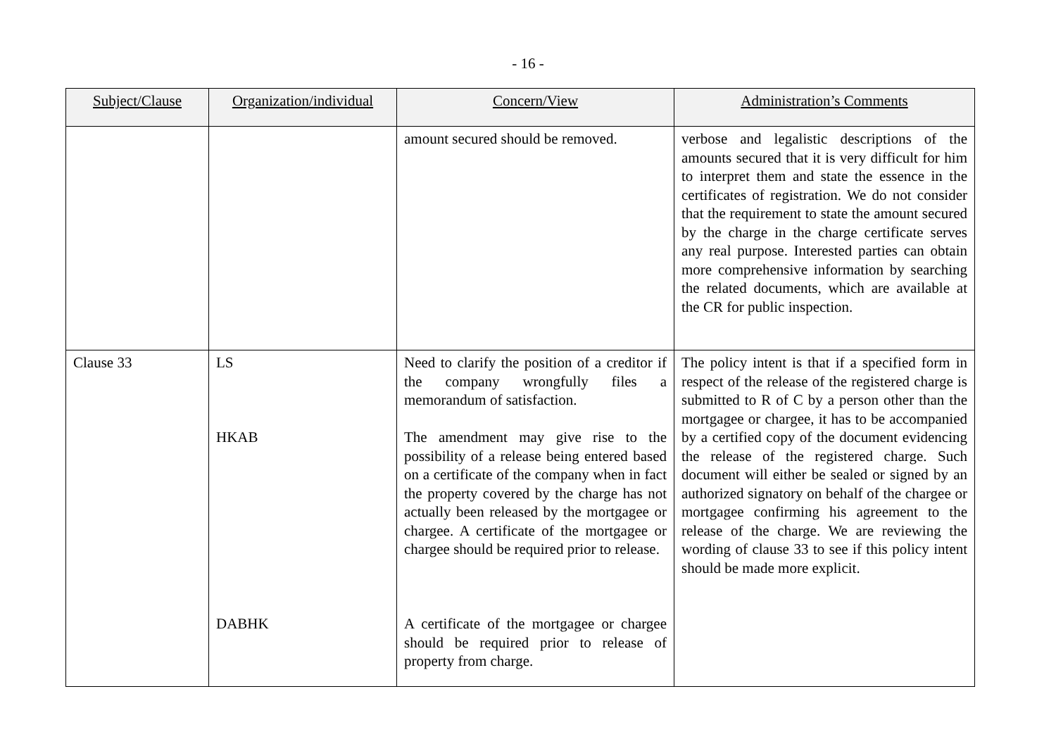- 16 -
| Subject/Clause | Organization/individual | Concern/View | Administration’s Comments |
| --- | --- | --- | --- |
| | | amount secured should be removed. | verbose and legalistic descriptions of the amounts secured that it is very difficult for him to interpret them and state the essence in the certificates of registration. We do not consider that the requirement to state the amount secured by the charge in the charge certificate serves any real purpose. Interested parties can obtain more comprehensive information by searching the related documents, which are available at the CR for public inspection. |
| Clause 33 | LS HKAB DABHK | Need to clarify the position of a creditor if the company wrongfully files a memorandum of satisfaction. The amendment may give rise to the possibility of a release being entered based on a certificate of the company when in fact the property covered by the charge has not actually been released by the mortgagee or chargee. A certificate of the mortgagee or chargee should be required prior to release. A certificate of the mortgagee or chargee should be required prior to release of property from charge. | The policy intent is that if a specified form in respect of the release of the registered charge is submitted to R of C by a person other than the mortgagee or chargee, it has to be accompanied by a certified copy of the document evidencing the release of the registered charge. Such document will either be sealed or signed by an authorized signatory on behalf of the chargee or mortgagee confirming his agreement to the release of the charge. We are reviewing the wording of clause 33 to see if this policy intent should be made more explicit. |